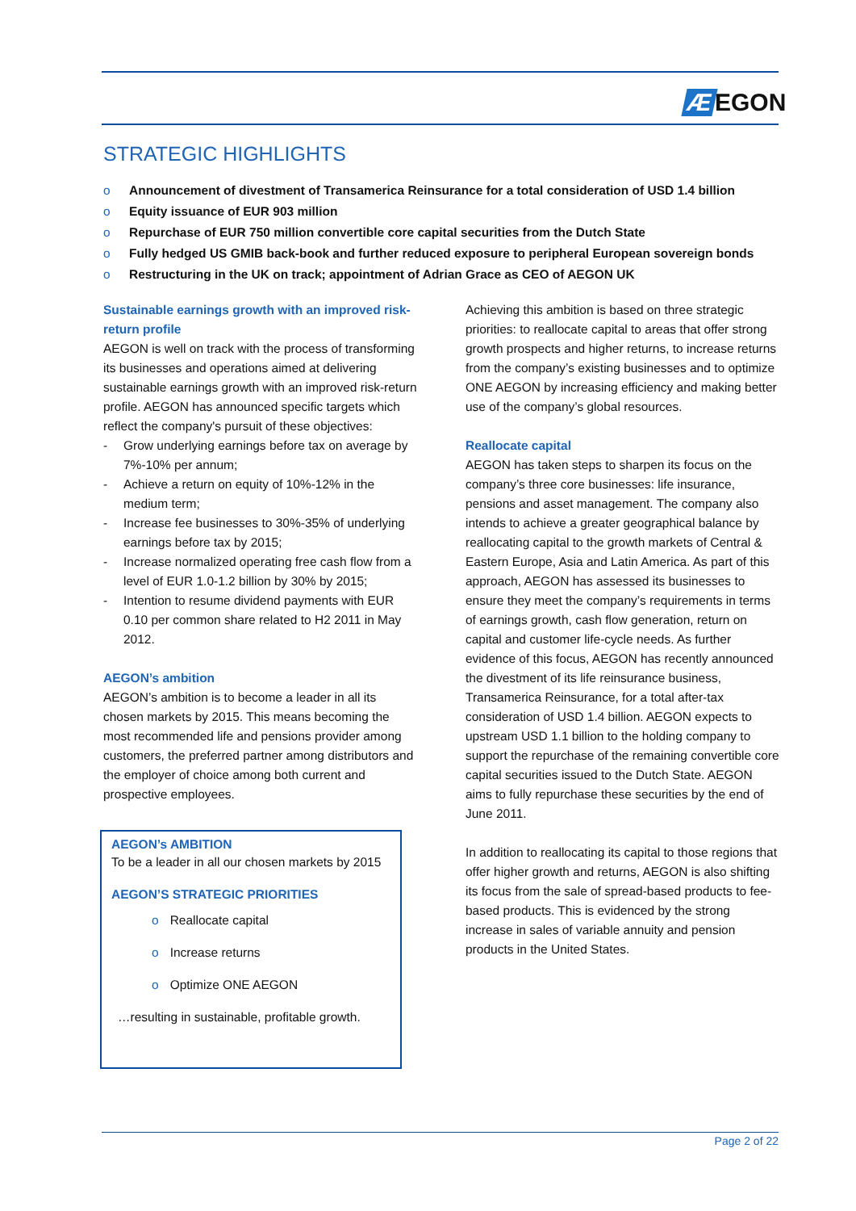Æ EGON
STRATEGIC HIGHLIGHTS
o Announcement of divestment of Transamerica Reinsurance for a total consideration of USD 1.4 billion
o Equity issuance of EUR 903 million
o Repurchase of EUR 750 million convertible core capital securities from the Dutch State
o Fully hedged US GMIB back-book and further reduced exposure to peripheral European sovereign bonds
o Restructuring in the UK on track; appointment of Adrian Grace as CEO of AEGON UK
Sustainable earnings growth with an improved risk-return profile
AEGON is well on track with the process of transforming its businesses and operations aimed at delivering sustainable earnings growth with an improved risk-return profile. AEGON has announced specific targets which reflect the company's pursuit of these objectives:
- Grow underlying earnings before tax on average by 7%-10% per annum;
- Achieve a return on equity of 10%-12% in the medium term;
- Increase fee businesses to 30%-35% of underlying earnings before tax by 2015;
- Increase normalized operating free cash flow from a level of EUR 1.0-1.2 billion by 30% by 2015;
- Intention to resume dividend payments with EUR 0.10 per common share related to H2 2011 in May 2012.
AEGON’s ambition
AEGON’s ambition is to become a leader in all its chosen markets by 2015. This means becoming the most recommended life and pensions provider among customers, the preferred partner among distributors and the employer of choice among both current and prospective employees.
AEGON’s AMBITION
To be a leader in all our chosen markets by 2015
AEGON’S STRATEGIC PRIORITIES
o Reallocate capital
o Increase returns
o Optimize ONE AEGON
…resulting in sustainable, profitable growth.
Achieving this ambition is based on three strategic priorities: to reallocate capital to areas that offer strong growth prospects and higher returns, to increase returns from the company’s existing businesses and to optimize ONE AEGON by increasing efficiency and making better use of the company’s global resources.
Reallocate capital
AEGON has taken steps to sharpen its focus on the company’s three core businesses: life insurance, pensions and asset management. The company also intends to achieve a greater geographical balance by reallocating capital to the growth markets of Central & Eastern Europe, Asia and Latin America. As part of this approach, AEGON has assessed its businesses to ensure they meet the company’s requirements in terms of earnings growth, cash flow generation, return on capital and customer life-cycle needs. As further evidence of this focus, AEGON has recently announced the divestment of its life reinsurance business, Transamerica Reinsurance, for a total after-tax consideration of USD 1.4 billion. AEGON expects to upstream USD 1.1 billion to the holding company to support the repurchase of the remaining convertible core capital securities issued to the Dutch State. AEGON aims to fully repurchase these securities by the end of June 2011.
In addition to reallocating its capital to those regions that offer higher growth and returns, AEGON is also shifting its focus from the sale of spread-based products to fee-based products. This is evidenced by the strong increase in sales of variable annuity and pension products in the United States.
Page 2 of 22